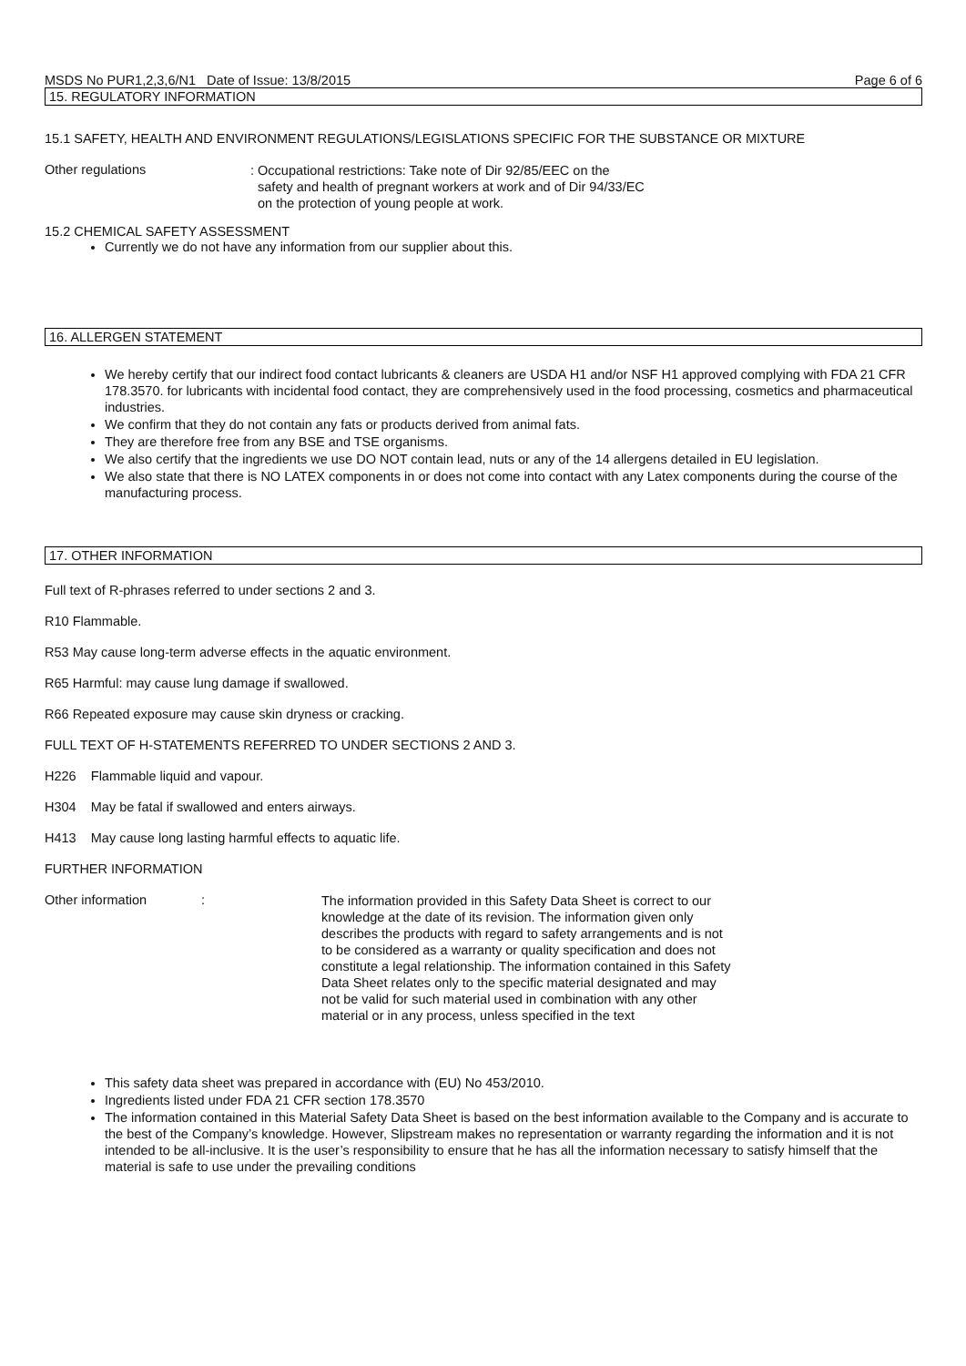MSDS No PUR1,2,3,6/N1 Date of Issue: 13/8/2015 Page 6 of 6
15. REGULATORY INFORMATION
15.1 SAFETY, HEALTH AND ENVIRONMENT REGULATIONS/LEGISLATIONS SPECIFIC FOR THE SUBSTANCE OR MIXTURE
Other regulations
: Occupational restrictions: Take note of Dir 92/85/EEC on the
safety and health of pregnant workers at work and of Dir 94/33/EC
on the protection of young people at work.
15.2 CHEMICAL SAFETY ASSESSMENT
Currently we do not have any information from our supplier about this.
16. ALLERGEN STATEMENT
We hereby certify that our indirect food contact lubricants & cleaners are USDA H1 and/or NSF H1 approved complying with FDA 21 CFR 178.3570. for lubricants with incidental food contact, they are comprehensively used in the food processing, cosmetics and pharmaceutical industries.
We confirm that they do not contain any fats or products derived from animal fats.
They are therefore free from any BSE and TSE organisms.
We also certify that the ingredients we use DO NOT contain lead, nuts or any of the 14 allergens detailed in EU legislation.
We also state that there is NO LATEX components in or does not come into contact with any Latex components during the course of the manufacturing process.
17. OTHER INFORMATION
Full text of R-phrases referred to under sections 2 and 3.
R10 Flammable.
R53 May cause long-term adverse effects in the aquatic environment.
R65 Harmful: may cause lung damage if swallowed.
R66 Repeated exposure may cause skin dryness or cracking.
FULL TEXT OF H-STATEMENTS REFERRED TO UNDER SECTIONS 2 AND 3.
H226 Flammable liquid and vapour.
H304 May be fatal if swallowed and enters airways.
H413 May cause long lasting harmful effects to aquatic life.
FURTHER INFORMATION
Other information :
The information provided in this Safety Data Sheet is correct to our knowledge at the date of its revision. The information given only describes the products with regard to safety arrangements and is not to be considered as a warranty or quality specification and does not constitute a legal relationship. The information contained in this Safety Data Sheet relates only to the specific material designated and may not be valid for such material used in combination with any other material or in any process, unless specified in the text
This safety data sheet was prepared in accordance with (EU) No 453/2010.
Ingredients listed under FDA 21 CFR section 178.3570
The information contained in this Material Safety Data Sheet is based on the best information available to the Company and is accurate to the best of the Company’s knowledge. However, Slipstream makes no representation or warranty regarding the information and it is not intended to be all-inclusive. It is the user’s responsibility to ensure that he has all the information necessary to satisfy himself that the material is safe to use under the prevailing conditions